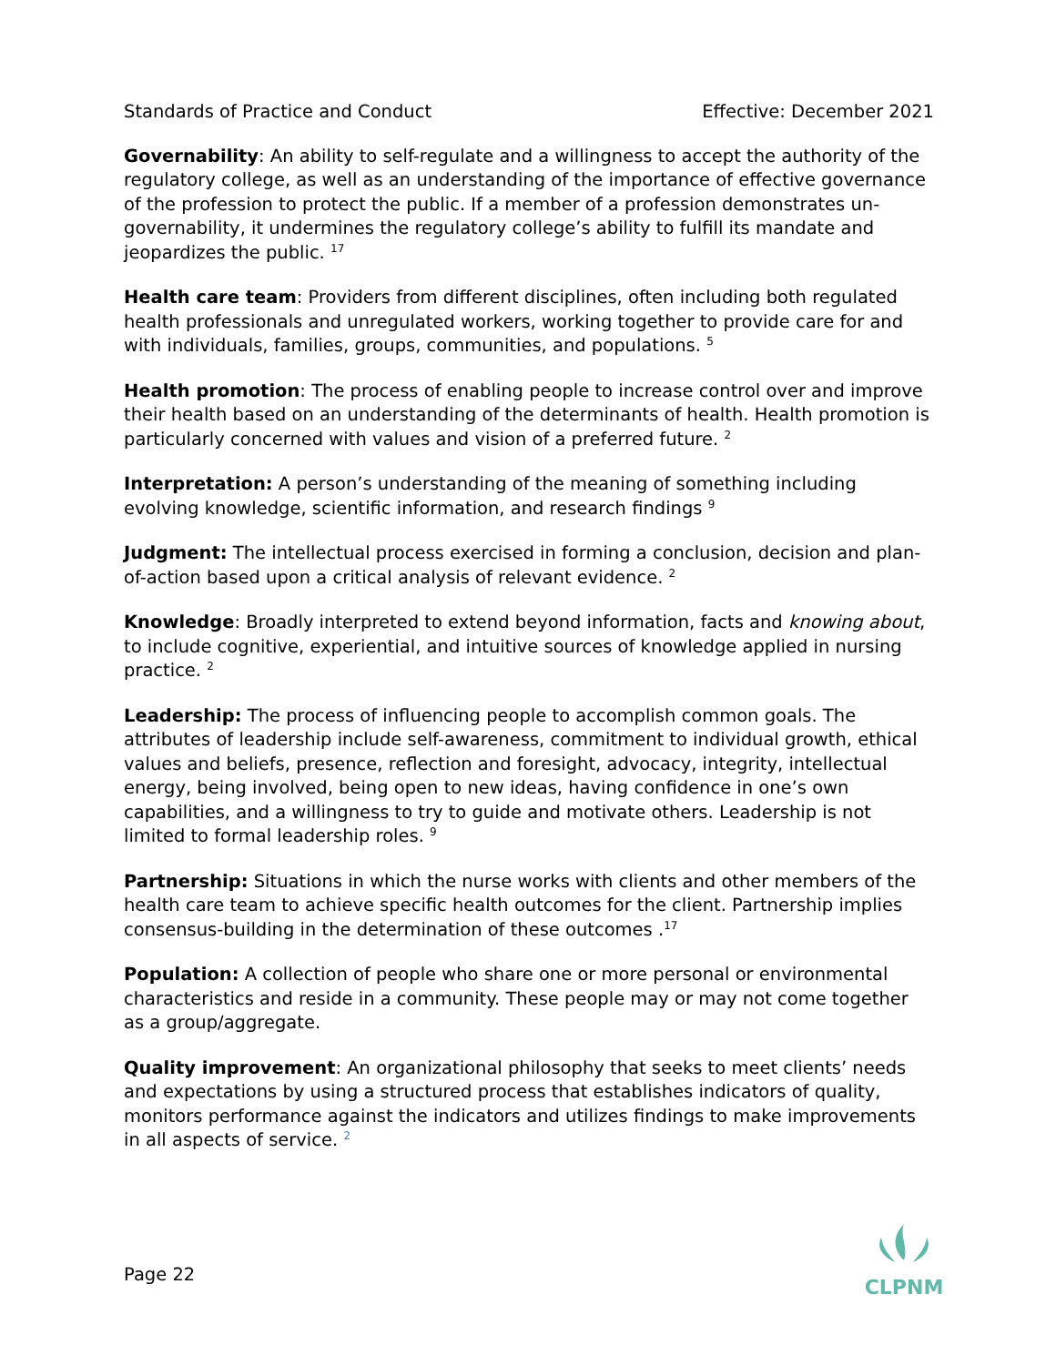Standards of Practice and Conduct Effective: December 2021
Governability: An ability to self-regulate and a willingness to accept the authority of the regulatory college, as well as an understanding of the importance of effective governance of the profession to protect the public. If a member of a profession demonstrates un-governability, it undermines the regulatory college’s ability to fulfill its mandate and jeopardizes the public. <sup>17</sup>
Health care team: Providers from different disciplines, often including both regulated health professionals and unregulated workers, working together to provide care for and with individuals, families, groups, communities, and populations. <sup>5</sup>
Health promotion: The process of enabling people to increase control over and improve their health based on an understanding of the determinants of health. Health promotion is particularly concerned with values and vision of a preferred future. <sup>2</sup>
Interpretation: A person’s understanding of the meaning of something including evolving knowledge, scientific information, and research findings <sup>9</sup>
Judgment: The intellectual process exercised in forming a conclusion, decision and plan-of-action based upon a critical analysis of relevant evidence. <sup>2</sup>
Knowledge: Broadly interpreted to extend beyond information, facts and knowing about, to include cognitive, experiential, and intuitive sources of knowledge applied in nursing practice. <sup>2</sup>
Leadership: The process of influencing people to accomplish common goals. The attributes of leadership include self-awareness, commitment to individual growth, ethical values and beliefs, presence, reflection and foresight, advocacy, integrity, intellectual energy, being involved, being open to new ideas, having confidence in one’s own capabilities, and a willingness to try to guide and motivate others. Leadership is not limited to formal leadership roles. <sup>9</sup>
Partnership: Situations in which the nurse works with clients and other members of the health care team to achieve specific health outcomes for the client. Partnership implies consensus-building in the determination of these outcomes .<sup>17</sup>
Population: A collection of people who share one or more personal or environmental characteristics and reside in a community. These people may or may not come together as a group/aggregate.
Quality improvement: An organizational philosophy that seeks to meet clients’ needs and expectations by using a structured process that establishes indicators of quality, monitors performance against the indicators and utilizes findings to make improvements in all aspects of service. <sup>2</sup>
Page 22
CLPNM